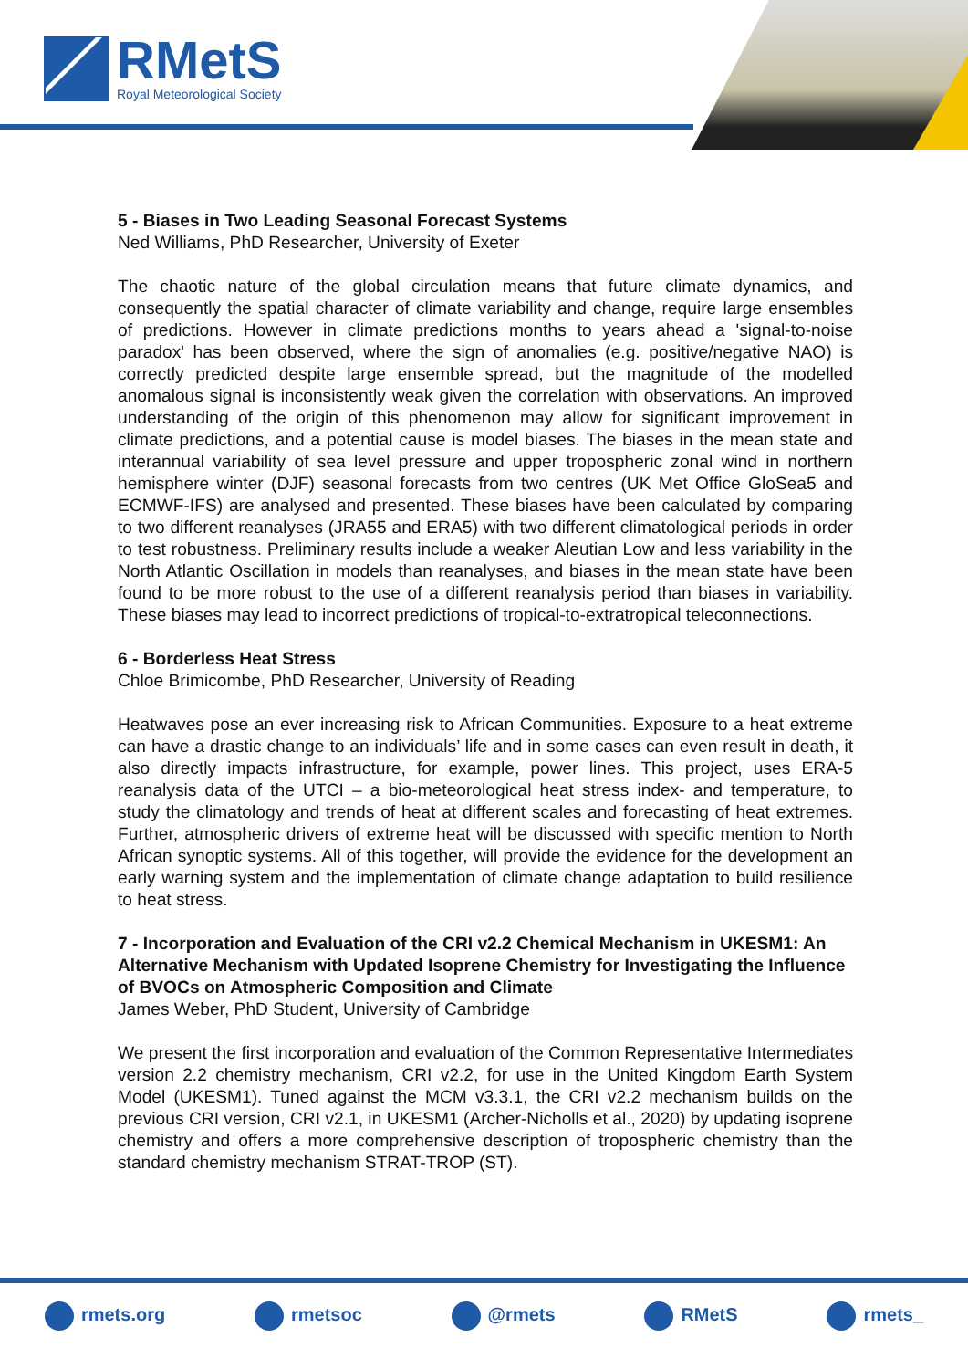RMetS
Royal Meteorological Society
5 - Biases in Two Leading Seasonal Forecast Systems
Ned Williams, PhD Researcher, University of Exeter
The chaotic nature of the global circulation means that future climate dynamics, and consequently the spatial character of climate variability and change, require large ensembles of predictions. However in climate predictions months to years ahead a 'signal-to-noise paradox' has been observed, where the sign of anomalies (e.g. positive/negative NAO) is correctly predicted despite large ensemble spread, but the magnitude of the modelled anomalous signal is inconsistently weak given the correlation with observations. An improved understanding of the origin of this phenomenon may allow for significant improvement in climate predictions, and a potential cause is model biases. The biases in the mean state and interannual variability of sea level pressure and upper tropospheric zonal wind in northern hemisphere winter (DJF) seasonal forecasts from two centres (UK Met Office GloSea5 and ECMWF-IFS) are analysed and presented. These biases have been calculated by comparing to two different reanalyses (JRA55 and ERA5) with two different climatological periods in order to test robustness. Preliminary results include a weaker Aleutian Low and less variability in the North Atlantic Oscillation in models than reanalyses, and biases in the mean state have been found to be more robust to the use of a different reanalysis period than biases in variability. These biases may lead to incorrect predictions of tropical-to-extratropical teleconnections.
6 - Borderless Heat Stress
Chloe Brimicombe, PhD Researcher, University of Reading
Heatwaves pose an ever increasing risk to African Communities. Exposure to a heat extreme can have a drastic change to an individuals’ life and in some cases can even result in death, it also directly impacts infrastructure, for example, power lines. This project, uses ERA-5 reanalysis data of the UTCI – a bio-meteorological heat stress index- and temperature, to study the climatology and trends of heat at different scales and forecasting of heat extremes. Further, atmospheric drivers of extreme heat will be discussed with specific mention to North African synoptic systems. All of this together, will provide the evidence for the development an early warning system and the implementation of climate change adaptation to build resilience to heat stress.
7 - Incorporation and Evaluation of the CRI v2.2 Chemical Mechanism in UKESM1: An Alternative Mechanism with Updated Isoprene Chemistry for Investigating the Influence of BVOCs on Atmospheric Composition and Climate
James Weber, PhD Student, University of Cambridge
We present the first incorporation and evaluation of the Common Representative Intermediates version 2.2 chemistry mechanism, CRI v2.2, for use in the United Kingdom Earth System Model (UKESM1). Tuned against the MCM v3.3.1, the CRI v2.2 mechanism builds on the previous CRI version, CRI v2.1, in UKESM1 (Archer-Nicholls et al., 2020) by updating isoprene chemistry and offers a more comprehensive description of tropospheric chemistry than the standard chemistry mechanism STRAT-TROP (ST).
rmets.org rmetsoc @rmets RMetS rmets_